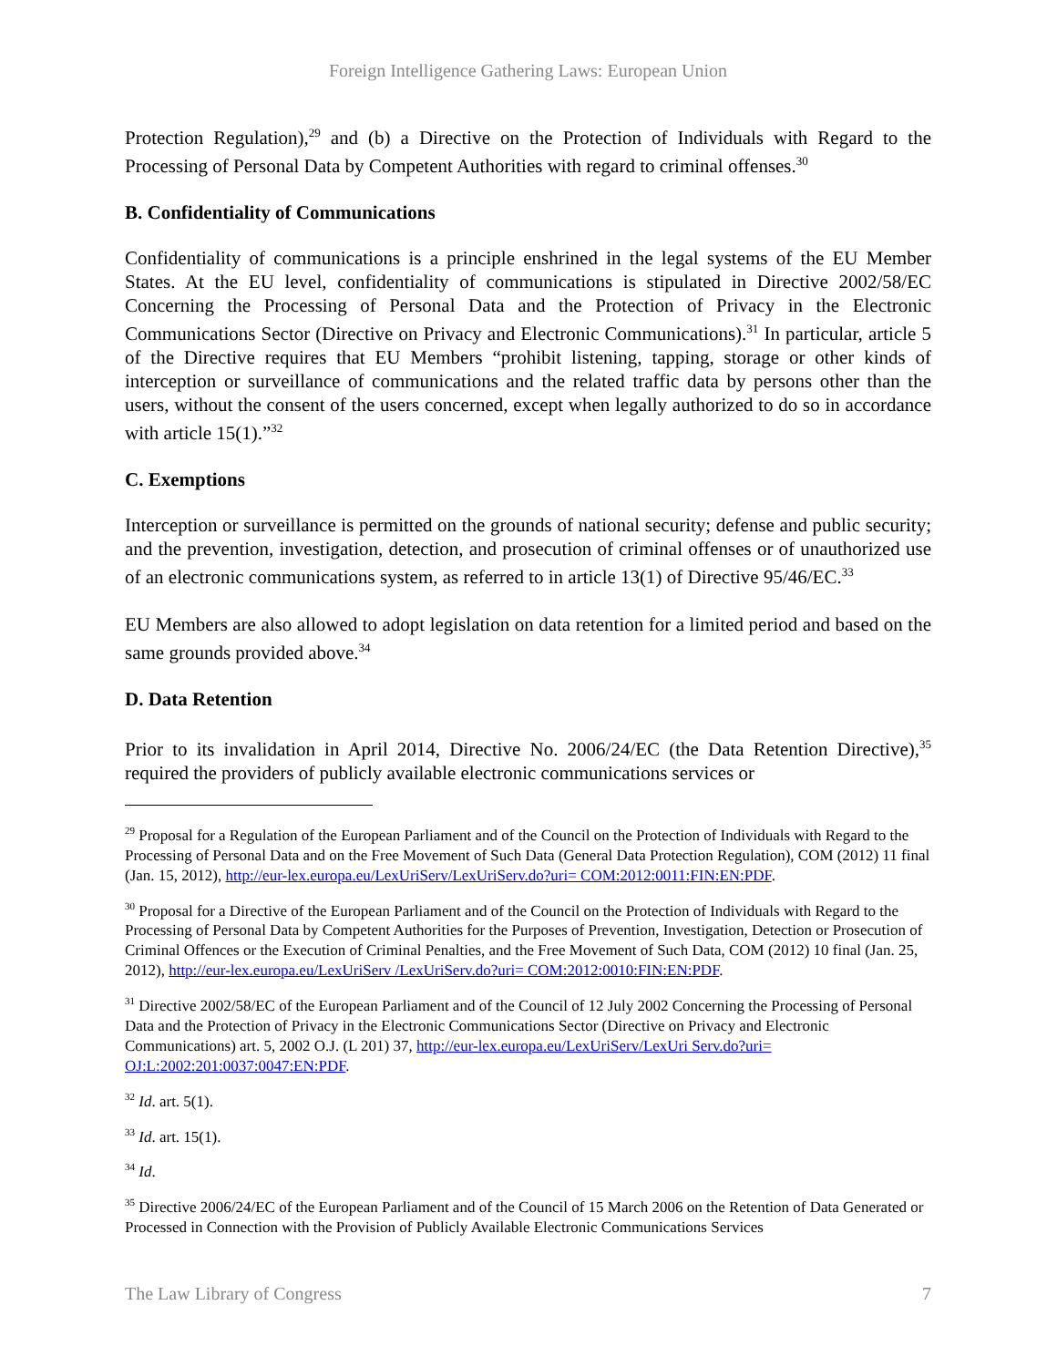Foreign Intelligence Gathering Laws: European Union
Protection Regulation),<sup>29</sup> and (b) a Directive on the Protection of Individuals with Regard to the Processing of Personal Data by Competent Authorities with regard to criminal offenses.<sup>30</sup>
B. Confidentiality of Communications
Confidentiality of communications is a principle enshrined in the legal systems of the EU Member States. At the EU level, confidentiality of communications is stipulated in Directive 2002/58/EC Concerning the Processing of Personal Data and the Protection of Privacy in the Electronic Communications Sector (Directive on Privacy and Electronic Communications).<sup>31</sup> In particular, article 5 of the Directive requires that EU Members “prohibit listening, tapping, storage or other kinds of interception or surveillance of communications and the related traffic data by persons other than the users, without the consent of the users concerned, except when legally authorized to do so in accordance with article 15(1).”<sup>32</sup>
C. Exemptions
Interception or surveillance is permitted on the grounds of national security; defense and public security; and the prevention, investigation, detection, and prosecution of criminal offenses or of unauthorized use of an electronic communications system, as referred to in article 13(1) of Directive 95/46/EC.<sup>33</sup>
EU Members are also allowed to adopt legislation on data retention for a limited period and based on the same grounds provided above.<sup>34</sup>
D. Data Retention
Prior to its invalidation in April 2014, Directive No. 2006/24/EC (the Data Retention Directive),<sup>35</sup> required the providers of publicly available electronic communications services or
<sup>29</sup> Proposal for a Regulation of the European Parliament and of the Council on the Protection of Individuals with Regard to the Processing of Personal Data and on the Free Movement of Such Data (General Data Protection Regulation), COM (2012) 11 final (Jan. 15, 2012), http://eur-lex.europa.eu/LexUriServ/LexUriServ.do?uri= COM:2012:0011:FIN:EN:PDF.
<sup>30</sup> Proposal for a Directive of the European Parliament and of the Council on the Protection of Individuals with Regard to the Processing of Personal Data by Competent Authorities for the Purposes of Prevention, Investigation, Detection or Prosecution of Criminal Offences or the Execution of Criminal Penalties, and the Free Movement of Such Data, COM (2012) 10 final (Jan. 25, 2012), http://eur-lex.europa.eu/LexUriServ /LexUriServ.do?uri= COM:2012:0010:FIN:EN:PDF.
<sup>31</sup> Directive 2002/58/EC of the European Parliament and of the Council of 12 July 2002 Concerning the Processing of Personal Data and the Protection of Privacy in the Electronic Communications Sector (Directive on Privacy and Electronic Communications) art. 5, 2002 O.J. (L 201) 37, http://eur-lex.europa.eu/LexUriServ/LexUri Serv.do?uri= OJ:L:2002:201:0037:0047:EN:PDF.
<sup>32</sup> Id. art. 5(1).
<sup>33</sup> Id. art. 15(1).
<sup>34</sup> Id.
<sup>35</sup> Directive 2006/24/EC of the European Parliament and of the Council of 15 March 2006 on the Retention of Data Generated or Processed in Connection with the Provision of Publicly Available Electronic Communications Services
The Law Library of Congress 7